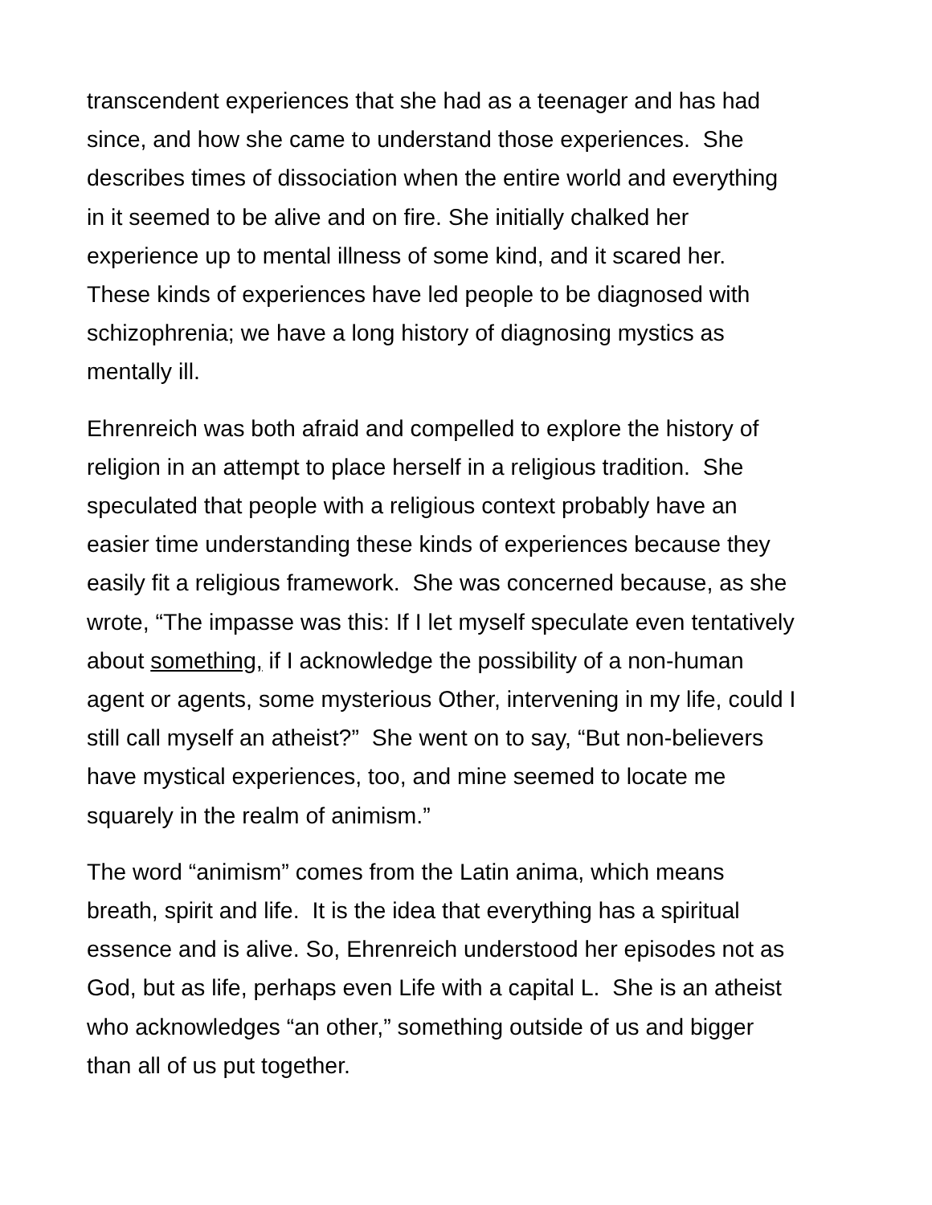transcendent experiences that she had as a teenager and has had
since, and how she came to understand those experiences. She
describes times of dissociation when the entire world and everything
in it seemed to be alive and on fire. She initially chalked her
experience up to mental illness of some kind, and it scared her.
These kinds of experiences have led people to be diagnosed with
schizophrenia; we have a long history of diagnosing mystics as
mentally ill.
Ehrenreich was both afraid and compelled to explore the history of
religion in an attempt to place herself in a religious tradition. She
speculated that people with a religious context probably have an
easier time understanding these kinds of experiences because they
easily fit a religious framework. She was concerned because, as she
wrote, “The impasse was this: If I let myself speculate even tentatively
about something, if I acknowledge the possibility of a non-human
agent or agents, some mysterious Other, intervening in my life, could I
still call myself an atheist?” She went on to say, “But non-believers
have mystical experiences, too, and mine seemed to locate me
squarely in the realm of animism.”
The word “animism” comes from the Latin anima, which means
breath, spirit and life. It is the idea that everything has a spiritual
essence and is alive. So, Ehrenreich understood her episodes not as
God, but as life, perhaps even Life with a capital L. She is an atheist
who acknowledges “an other,” something outside of us and bigger
than all of us put together.